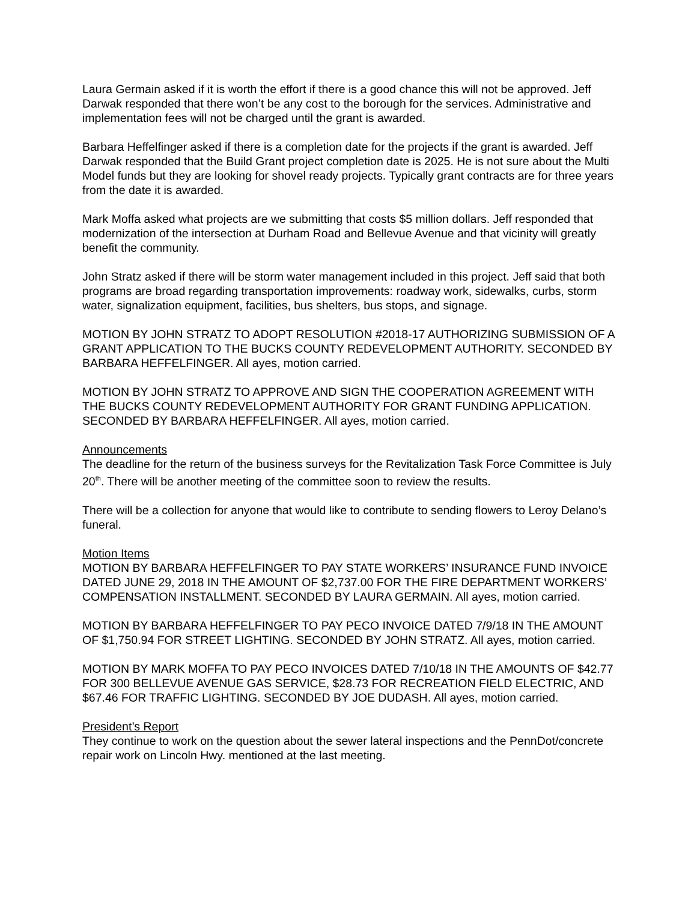Laura Germain asked if it is worth the effort if there is a good chance this will not be approved. Jeff Darwak responded that there won’t be any cost to the borough for the services. Administrative and implementation fees will not be charged until the grant is awarded.
Barbara Heffelfinger asked if there is a completion date for the projects if the grant is awarded. Jeff Darwak responded that the Build Grant project completion date is 2025. He is not sure about the Multi Model funds but they are looking for shovel ready projects. Typically grant contracts are for three years from the date it is awarded.
Mark Moffa asked what projects are we submitting that costs $5 million dollars. Jeff responded that modernization of the intersection at Durham Road and Bellevue Avenue and that vicinity will greatly benefit the community.
John Stratz asked if there will be storm water management included in this project. Jeff said that both programs are broad regarding transportation improvements: roadway work, sidewalks, curbs, storm water, signalization equipment, facilities, bus shelters, bus stops, and signage.
MOTION BY JOHN STRATZ TO ADOPT RESOLUTION #2018-17 AUTHORIZING SUBMISSION OF A GRANT APPLICATION TO THE BUCKS COUNTY REDEVELOPMENT AUTHORITY. SECONDED BY BARBARA HEFFELFINGER. All ayes, motion carried.
MOTION BY JOHN STRATZ TO APPROVE AND SIGN THE COOPERATION AGREEMENT WITH THE BUCKS COUNTY REDEVELOPMENT AUTHORITY FOR GRANT FUNDING APPLICATION. SECONDED BY BARBARA HEFFELFINGER. All ayes, motion carried.
Announcements
The deadline for the return of the business surveys for the Revitalization Task Force Committee is July 20<sup>th</sup>. There will be another meeting of the committee soon to review the results.
There will be a collection for anyone that would like to contribute to sending flowers to Leroy Delano’s funeral.
Motion Items
MOTION BY BARBARA HEFFELFINGER TO PAY STATE WORKERS’ INSURANCE FUND INVOICE DATED JUNE 29, 2018 IN THE AMOUNT OF $2,737.00 FOR THE FIRE DEPARTMENT WORKERS’ COMPENSATION INSTALLMENT. SECONDED BY LAURA GERMAIN. All ayes, motion carried.
MOTION BY BARBARA HEFFELFINGER TO PAY PECO INVOICE DATED 7/9/18 IN THE AMOUNT OF $1,750.94 FOR STREET LIGHTING. SECONDED BY JOHN STRATZ. All ayes, motion carried.
MOTION BY MARK MOFFA TO PAY PECO INVOICES DATED 7/10/18 IN THE AMOUNTS OF $42.77 FOR 300 BELLEVUE AVENUE GAS SERVICE, $28.73 FOR RECREATION FIELD ELECTRIC, AND $67.46 FOR TRAFFIC LIGHTING. SECONDED BY JOE DUDASH. All ayes, motion carried.
President’s Report
They continue to work on the question about the sewer lateral inspections and the PennDot/concrete repair work on Lincoln Hwy. mentioned at the last meeting.